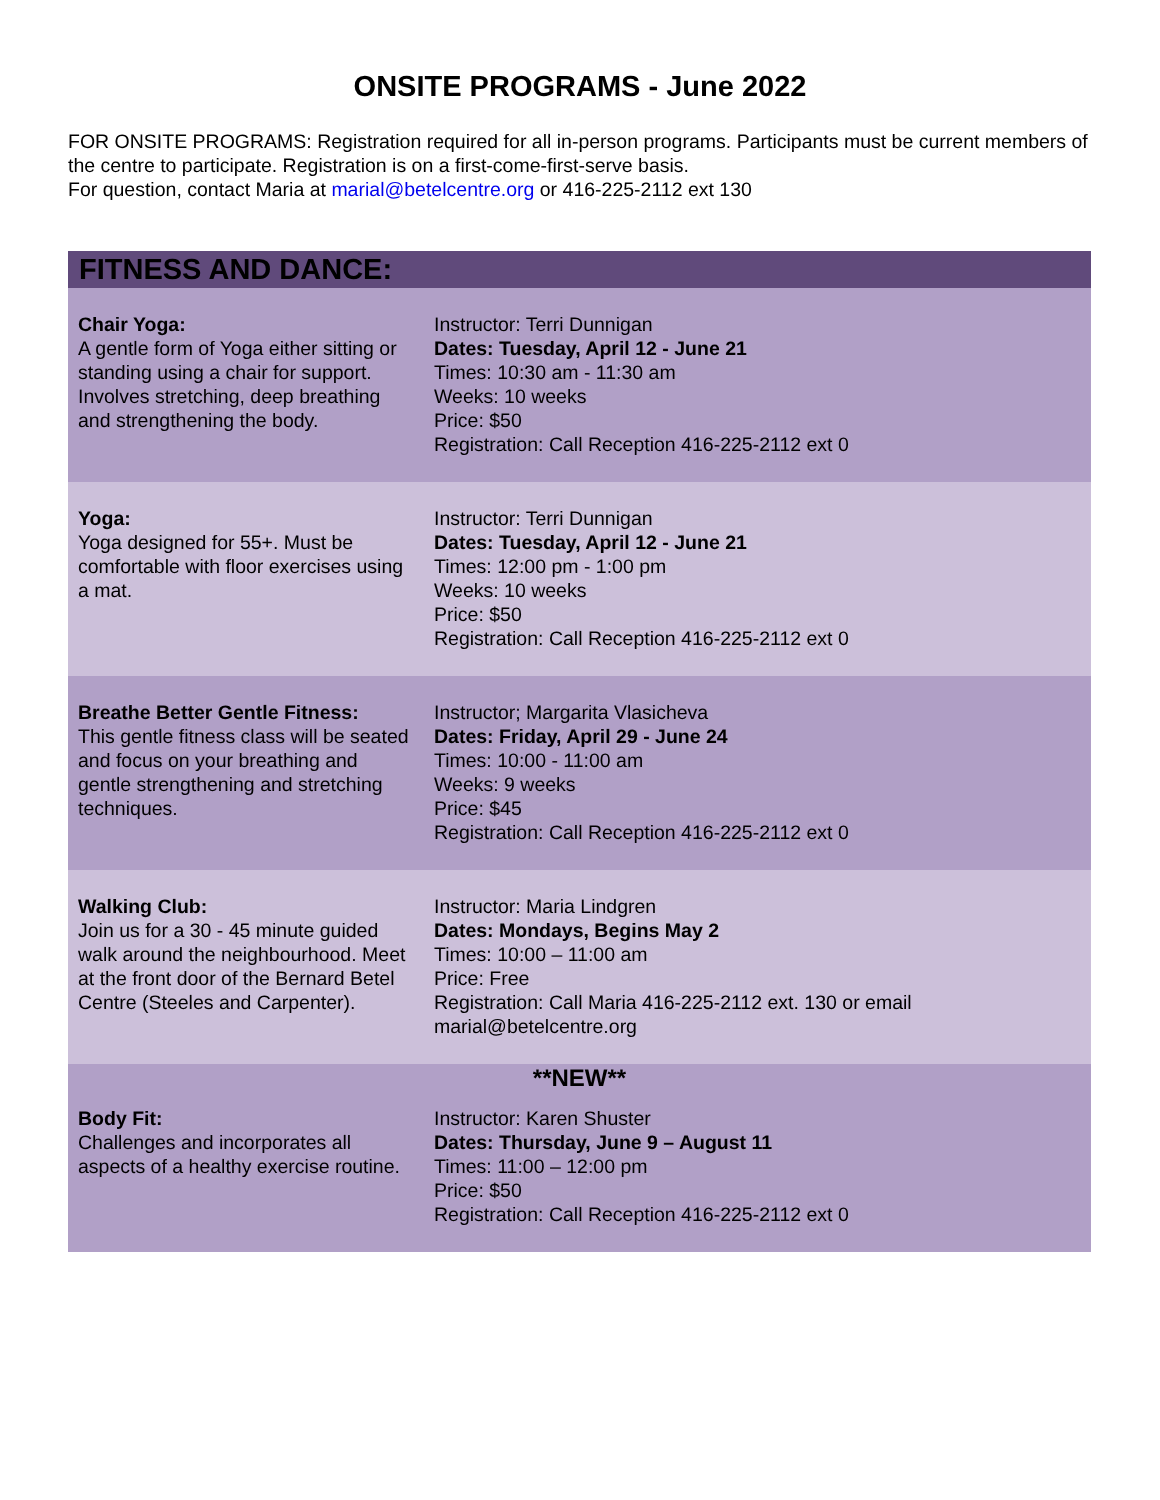ONSITE PROGRAMS - June 2022
FOR ONSITE PROGRAMS: Registration required for all in-person programs. Participants must be current members of the centre to participate. Registration is on a first-come-first-serve basis.
For question, contact Maria at marial@betelcentre.org or 416-225-2112 ext 130
| FITNESS AND DANCE: | |
| --- | --- |
| Chair Yoga: A gentle form of Yoga either sitting or standing using a chair for support. Involves stretching, deep breathing and strengthening the body. | Instructor: Terri Dunnigan Dates: Tuesday, April 12 - June 21 Times: 10:30 am - 11:30 am Weeks: 10 weeks Price: $50 Registration: Call Reception 416-225-2112 ext 0 |
| Yoga: Yoga designed for 55+. Must be comfortable with floor exercises using a mat. | Instructor: Terri Dunnigan Dates: Tuesday, April 12 - June 21 Times: 12:00 pm - 1:00 pm Weeks: 10 weeks Price: $50 Registration: Call Reception 416-225-2112 ext 0 |
| Breathe Better Gentle Fitness: This gentle fitness class will be seated and focus on your breathing and gentle strengthening and stretching techniques. | Instructor; Margarita Vlasicheva Dates: Friday, April 29 - June 24 Times: 10:00 - 11:00 am Weeks: 9 weeks Price: $45 Registration: Call Reception 416-225-2112 ext 0 |
| Walking Club: Join us for a 30 - 45 minute guided walk around the neighbourhood. Meet at the front door of the Bernard Betel Centre (Steeles and Carpenter). | Instructor: Maria Lindgren Dates: Mondays, Begins May 2 Times: 10:00 – 11:00 am Price: Free Registration: Call Maria 416-225-2112 ext. 130 or email marial@betelcentre.org |
| **NEW** | |
| Body Fit: Challenges and incorporates all aspects of a healthy exercise routine. | Instructor: Karen Shuster Dates: Thursday, June 9 – August 11 Times: 11:00 – 12:00 pm Price: $50 Registration: Call Reception 416-225-2112 ext 0 |